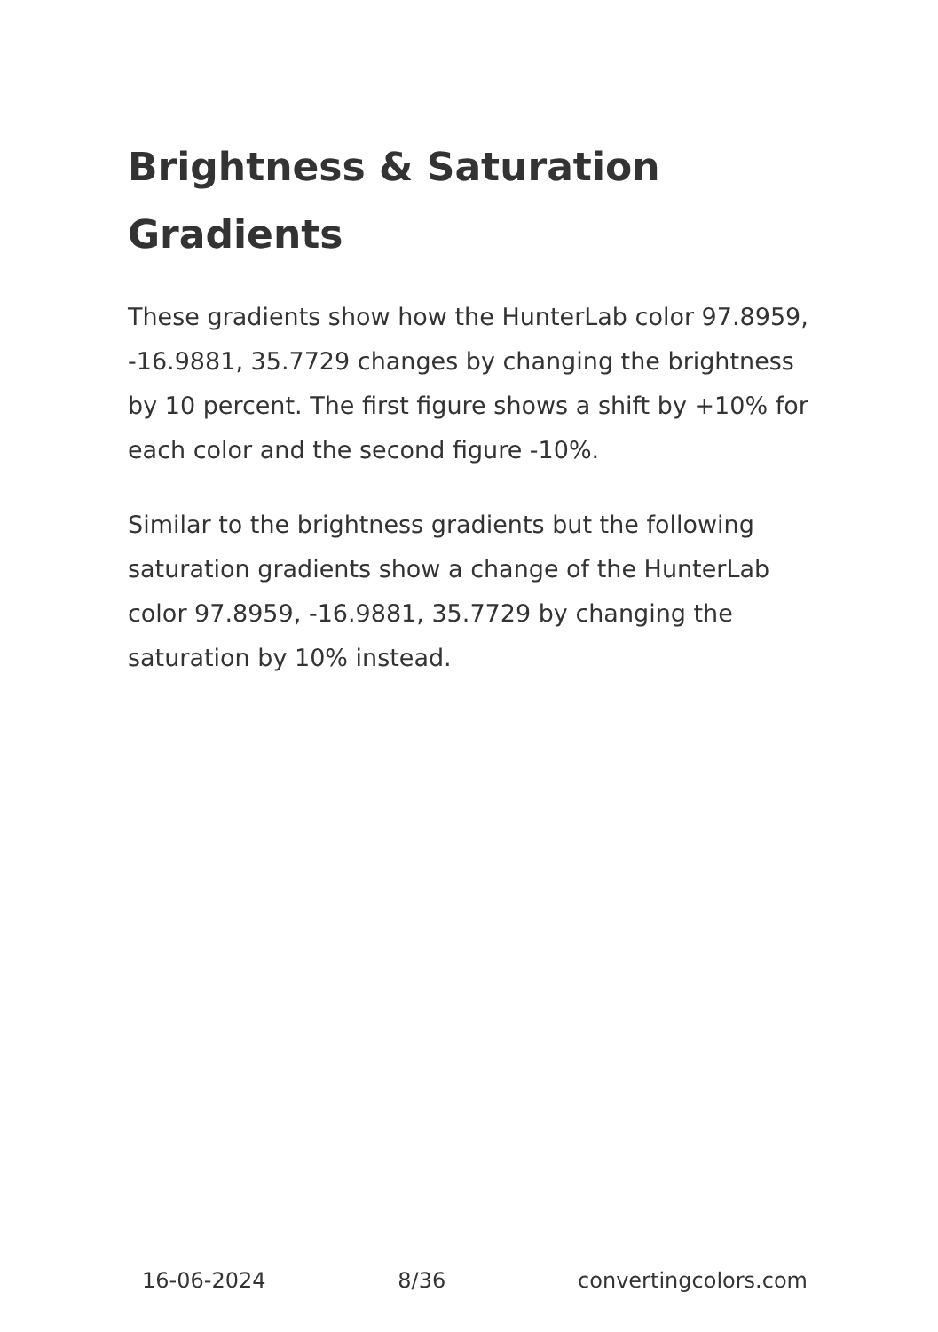Brightness & Saturation Gradients
These gradients show how the HunterLab color 97.8959, -16.9881, 35.7729 changes by changing the brightness by 10 percent. The first figure shows a shift by +10% for each color and the second figure -10%.
Similar to the brightness gradients but the following saturation gradients show a change of the HunterLab color 97.8959, -16.9881, 35.7729 by changing the saturation by 10% instead.
16-06-2024 8/36 convertingcolors.com